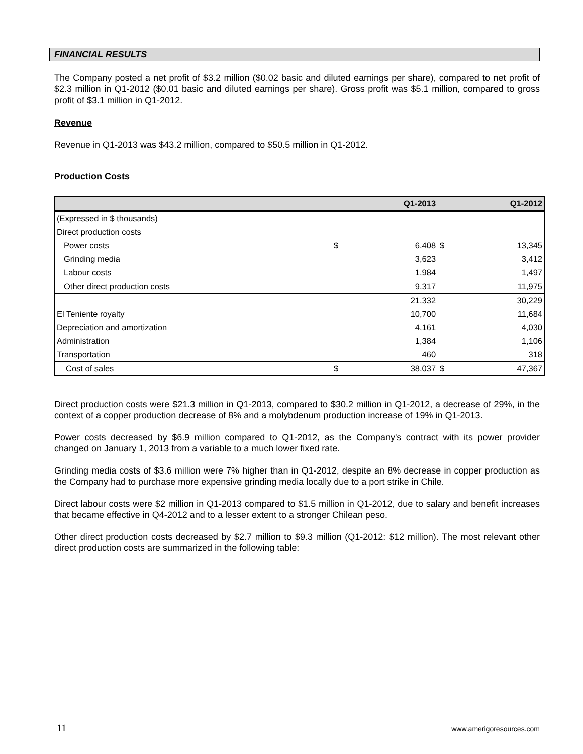FINANCIAL RESULTS
The Company posted a net profit of $3.2 million ($0.02 basic and diluted earnings per share), compared to net profit of $2.3 million in Q1-2012 ($0.01 basic and diluted earnings per share). Gross profit was $5.1 million, compared to gross profit of $3.1 million in Q1-2012.
Revenue
Revenue in Q1-2013 was $43.2 million, compared to $50.5 million in Q1-2012.
Production Costs
| | | Q1-2013 | | Q1-2012 |
| --- | --- | --- | --- | --- |
| (Expressed in $ thousands) | | | | |
| Direct production costs | | | | |
| Power costs | $ | 6,408 | $ | 13,345 |
| Grinding media | | 3,623 | | 3,412 |
| Labour costs | | 1,984 | | 1,497 |
| Other direct production costs | | 9,317 | | 11,975 |
| | | 21,332 | | 30,229 |
| El Teniente royalty | | 10,700 | | 11,684 |
| Depreciation and amortization | | 4,161 | | 4,030 |
| Administration | | 1,384 | | 1,106 |
| Transportation | | 460 | | 318 |
| Cost of sales | $ | 38,037 | $ | 47,367 |
Direct production costs were $21.3 million in Q1-2013, compared to $30.2 million in Q1-2012, a decrease of 29%, in the context of a copper production decrease of 8% and a molybdenum production increase of 19% in Q1-2013.
Power costs decreased by $6.9 million compared to Q1-2012, as the Company's contract with its power provider changed on January 1, 2013 from a variable to a much lower fixed rate.
Grinding media costs of $3.6 million were 7% higher than in Q1-2012, despite an 8% decrease in copper production as the Company had to purchase more expensive grinding media locally due to a port strike in Chile.
Direct labour costs were $2 million in Q1-2013 compared to $1.5 million in Q1-2012, due to salary and benefit increases that became effective in Q4-2012 and to a lesser extent to a stronger Chilean peso.
Other direct production costs decreased by $2.7 million to $9.3 million (Q1-2012: $12 million). The most relevant other direct production costs are summarized in the following table:
11 www.amerigoresources.com